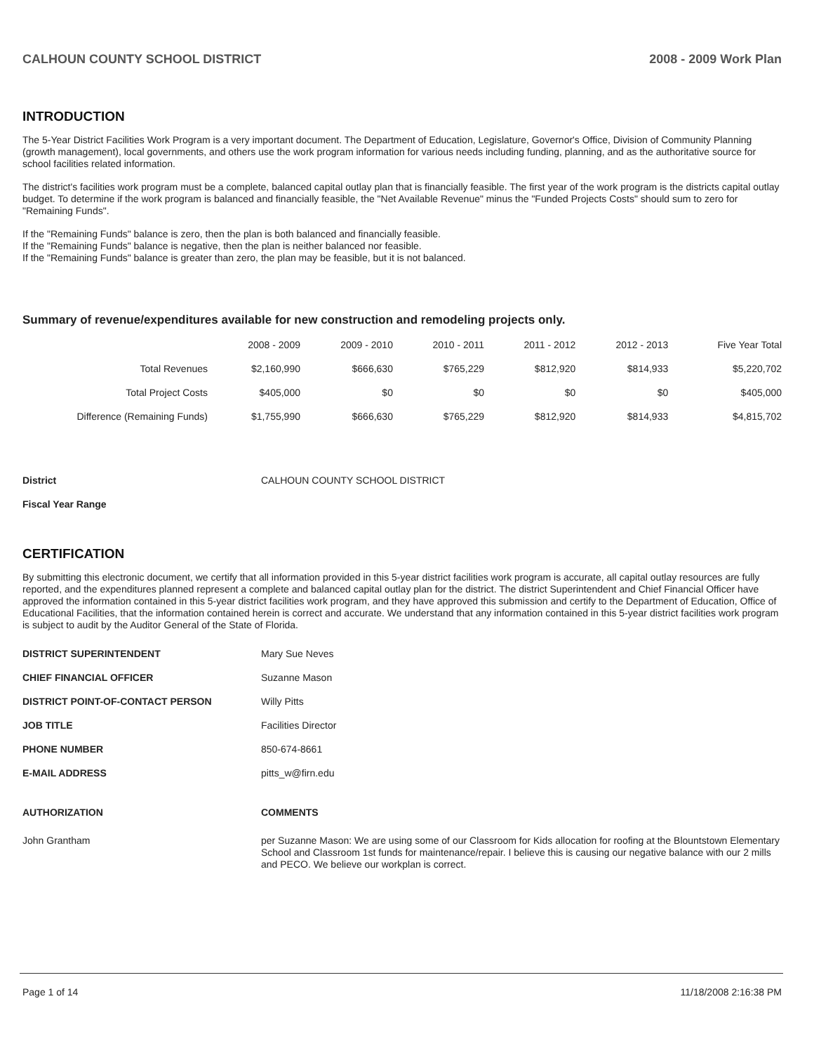CALHOUN COUNTY SCHOOL DISTRICT 2008 - 2009 Work Plan
INTRODUCTION
The 5-Year District Facilities Work Program is a very important document. The Department of Education, Legislature, Governor's Office, Division of Community Planning (growth management), local governments, and others use the work program information for various needs including funding, planning, and as the authoritative source for school facilities related information.
The district's facilities work program must be a complete, balanced capital outlay plan that is financially feasible. The first year of the work program is the districts capital outlay budget. To determine if the work program is balanced and financially feasible, the "Net Available Revenue" minus the "Funded Projects Costs" should sum to zero for "Remaining Funds".
If the "Remaining Funds" balance is zero, then the plan is both balanced and financially feasible.
If the "Remaining Funds" balance is negative, then the plan is neither balanced nor feasible.
If the "Remaining Funds" balance is greater than zero, the plan may be feasible, but it is not balanced.
Summary of revenue/expenditures available for new construction and remodeling projects only.
| | 2008 - 2009 | 2009 - 2010 | 2010 - 2011 | 2011 - 2012 | 2012 - 2013 | Five Year Total |
| --- | --- | --- | --- | --- | --- | --- |
| Total Revenues | $2,160,990 | $666,630 | $765,229 | $812,920 | $814,933 | $5,220,702 |
| Total Project Costs | $405,000 | $0 | $0 | $0 | $0 | $405,000 |
| Difference (Remaining Funds) | $1,755,990 | $666,630 | $765,229 | $812,920 | $814,933 | $4,815,702 |
| District | CALHOUN COUNTY SCHOOL DISTRICT |
| Fiscal Year Range | |
CERTIFICATION
By submitting this electronic document, we certify that all information provided in this 5-year district facilities work program is accurate, all capital outlay resources are fully reported, and the expenditures planned represent a complete and balanced capital outlay plan for the district. The district Superintendent and Chief Financial Officer have approved the information contained in this 5-year district facilities work program, and they have approved this submission and certify to the Department of Education, Office of Educational Facilities, that the information contained herein is correct and accurate. We understand that any information contained in this 5-year district facilities work program is subject to audit by the Auditor General of the State of Florida.
| DISTRICT SUPERINTENDENT | Mary Sue Neves |
| CHIEF FINANCIAL OFFICER | Suzanne Mason |
| DISTRICT POINT-OF-CONTACT PERSON | Willy Pitts |
| JOB TITLE | Facilities Director |
| PHONE NUMBER | 850-674-8661 |
| E-MAIL ADDRESS | pitts_w@firn.edu |
| AUTHORIZATION | COMMENTS |
| John Grantham | per Suzanne Mason: We are using some of our Classroom for Kids allocation for roofing at the Blountstown Elementary School and Classroom 1st funds for maintenance/repair. I believe this is causing our negative balance with our 2 mills and PECO. We believe our workplan is correct. |
Page 1 of 14 11/18/2008 2:16:38 PM